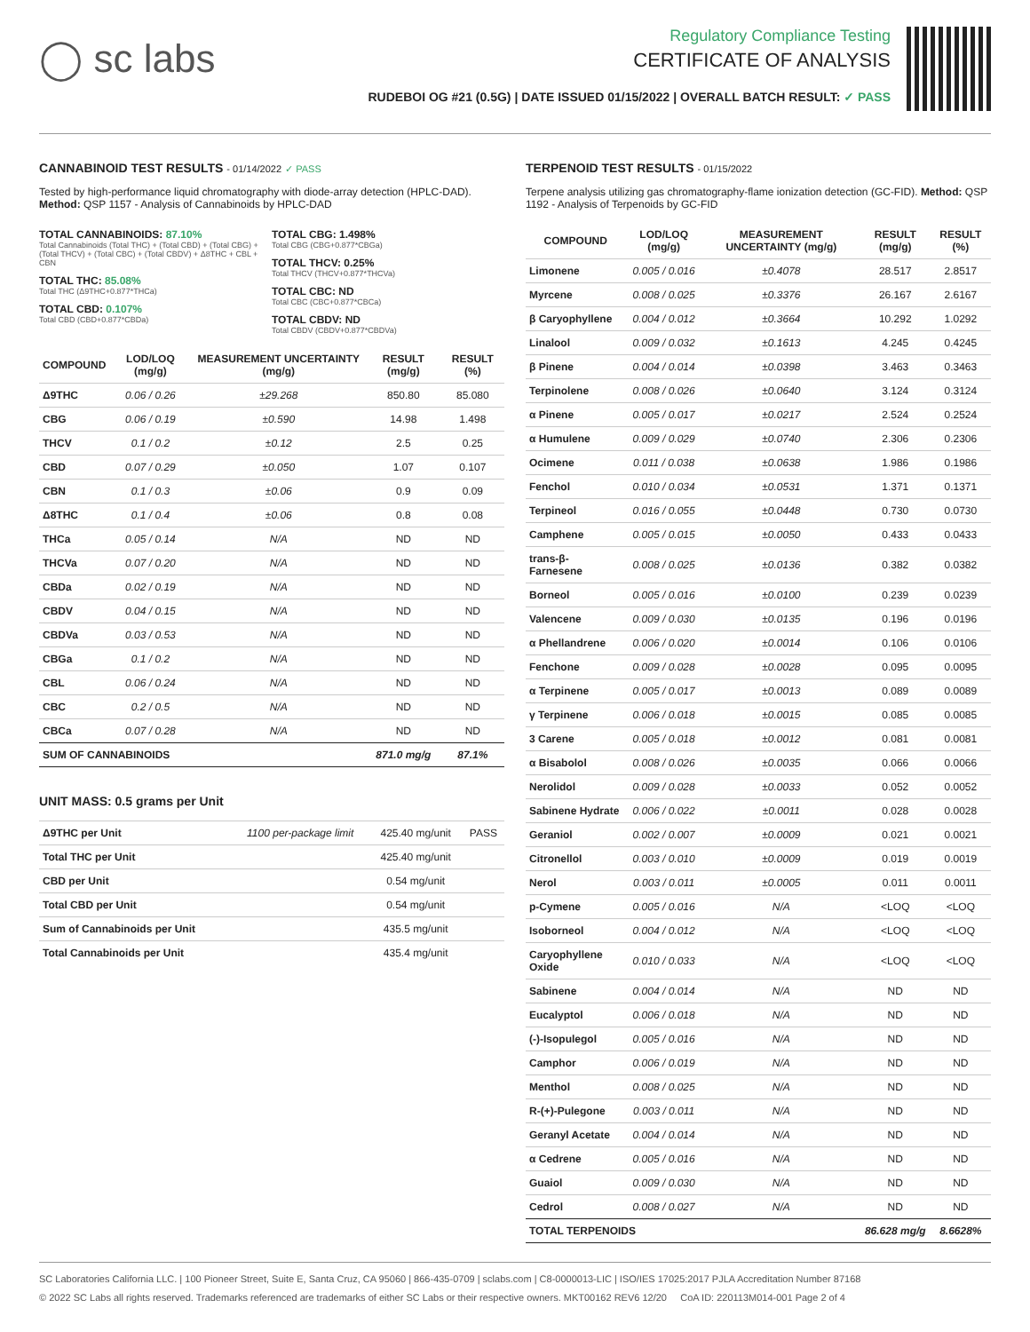◯ sc labs
Regulatory Compliance Testing
CERTIFICATE OF ANALYSIS
RUDEBOI OG #21 (0.5G) | DATE ISSUED 01/15/2022 | OVERALL BATCH RESULT: ✓ PASS
CANNABINOID TEST RESULTS - 01/14/2022 ✓ PASS
Tested by high-performance liquid chromatography with diode-array detection (HPLC-DAD). Method: QSP 1157 - Analysis of Cannabinoids by HPLC-DAD
TOTAL CANNABINOIDS: 87.10%
Total Cannabinoids (Total THC) + (Total CBD) + (Total CBG) + (Total THCV) + (Total CBC) + (Total CBDV) + Δ8THC + CBL + CBN
TOTAL THC: 85.08%
Total THC (Δ9THC+0.877*THCa)
TOTAL CBD: 0.107%
Total CBD (CBD+0.877*CBDa)
TOTAL CBG: 1.498%
Total CBG (CBG+0.877*CBGa)
TOTAL THCV: 0.25%
Total THCV (THCV+0.877*THCVa)
TOTAL CBC: ND
Total CBC (CBC+0.877*CBCa)
TOTAL CBDV: ND
Total CBDV (CBDV+0.877*CBDVa)
| COMPOUND | LOD/LOQ (mg/g) | MEASUREMENT UNCERTAINTY (mg/g) | RESULT (mg/g) | RESULT (%) |
| --- | --- | --- | --- | --- |
| Δ9THC | 0.06 / 0.26 | ±29.268 | 850.80 | 85.080 |
| CBG | 0.06 / 0.19 | ±0.590 | 14.98 | 1.498 |
| THCV | 0.1 / 0.2 | ±0.12 | 2.5 | 0.25 |
| CBD | 0.07 / 0.29 | ±0.050 | 1.07 | 0.107 |
| CBN | 0.1 / 0.3 | ±0.06 | 0.9 | 0.09 |
| Δ8THC | 0.1 / 0.4 | ±0.06 | 0.8 | 0.08 |
| THCa | 0.05 / 0.14 | N/A | ND | ND |
| THCVa | 0.07 / 0.20 | N/A | ND | ND |
| CBDa | 0.02 / 0.19 | N/A | ND | ND |
| CBDV | 0.04 / 0.15 | N/A | ND | ND |
| CBDVa | 0.03 / 0.53 | N/A | ND | ND |
| CBGa | 0.1 / 0.2 | N/A | ND | ND |
| CBL | 0.06 / 0.24 | N/A | ND | ND |
| CBC | 0.2 / 0.5 | N/A | ND | ND |
| CBCa | 0.07 / 0.28 | N/A | ND | ND |
| SUM OF CANNABINOIDS | | | 871.0 mg/g | 87.1% |
UNIT MASS: 0.5 grams per Unit
| Δ9THC per Unit | 1100 per-package limit | 425.40 mg/unit | PASS |
| Total THC per Unit | | 425.40 mg/unit | |
| CBD per Unit | | 0.54 mg/unit | |
| Total CBD per Unit | | 0.54 mg/unit | |
| Sum of Cannabinoids per Unit | | 435.5 mg/unit | |
| Total Cannabinoids per Unit | | 435.4 mg/unit | |
TERPENOID TEST RESULTS - 01/15/2022
Terpene analysis utilizing gas chromatography-flame ionization detection (GC-FID). Method: QSP 1192 - Analysis of Terpenoids by GC-FID
| COMPOUND | LOD/LOQ (mg/g) | MEASUREMENT UNCERTAINTY (mg/g) | RESULT (mg/g) | RESULT (%) |
| --- | --- | --- | --- | --- |
| Limonene | 0.005 / 0.016 | ±0.4078 | 28.517 | 2.8517 |
| Myrcene | 0.008 / 0.025 | ±0.3376 | 26.167 | 2.6167 |
| β Caryophyllene | 0.004 / 0.012 | ±0.3664 | 10.292 | 1.0292 |
| Linalool | 0.009 / 0.032 | ±0.1613 | 4.245 | 0.4245 |
| β Pinene | 0.004 / 0.014 | ±0.0398 | 3.463 | 0.3463 |
| Terpinolene | 0.008 / 0.026 | ±0.0640 | 3.124 | 0.3124 |
| α Pinene | 0.005 / 0.017 | ±0.0217 | 2.524 | 0.2524 |
| α Humulene | 0.009 / 0.029 | ±0.0740 | 2.306 | 0.2306 |
| Ocimene | 0.011 / 0.038 | ±0.0638 | 1.986 | 0.1986 |
| Fenchol | 0.010 / 0.034 | ±0.0531 | 1.371 | 0.1371 |
| Terpineol | 0.016 / 0.055 | ±0.0448 | 0.730 | 0.0730 |
| Camphene | 0.005 / 0.015 | ±0.0050 | 0.433 | 0.0433 |
| trans-β-Farnesene | 0.008 / 0.025 | ±0.0136 | 0.382 | 0.0382 |
| Borneol | 0.005 / 0.016 | ±0.0100 | 0.239 | 0.0239 |
| Valencene | 0.009 / 0.030 | ±0.0135 | 0.196 | 0.0196 |
| α Phellandrene | 0.006 / 0.020 | ±0.0014 | 0.106 | 0.0106 |
| Fenchone | 0.009 / 0.028 | ±0.0028 | 0.095 | 0.0095 |
| α Terpinene | 0.005 / 0.017 | ±0.0013 | 0.089 | 0.0089 |
| γ Terpinene | 0.006 / 0.018 | ±0.0015 | 0.085 | 0.0085 |
| 3 Carene | 0.005 / 0.018 | ±0.0012 | 0.081 | 0.0081 |
| α Bisabolol | 0.008 / 0.026 | ±0.0035 | 0.066 | 0.0066 |
| Nerolidol | 0.009 / 0.028 | ±0.0033 | 0.052 | 0.0052 |
| Sabinene Hydrate | 0.006 / 0.022 | ±0.0011 | 0.028 | 0.0028 |
| Geraniol | 0.002 / 0.007 | ±0.0009 | 0.021 | 0.0021 |
| Citronellol | 0.003 / 0.010 | ±0.0009 | 0.019 | 0.0019 |
| Nerol | 0.003 / 0.011 | ±0.0005 | 0.011 | 0.0011 |
| p-Cymene | 0.005 / 0.016 | N/A | <LOQ | <LOQ |
| Isoborneol | 0.004 / 0.012 | N/A | <LOQ | <LOQ |
| Caryophyllene Oxide | 0.010 / 0.033 | N/A | <LOQ | <LOQ |
| Sabinene | 0.004 / 0.014 | N/A | ND | ND |
| Eucalyptol | 0.006 / 0.018 | N/A | ND | ND |
| (-)-Isopulegol | 0.005 / 0.016 | N/A | ND | ND |
| Camphor | 0.006 / 0.019 | N/A | ND | ND |
| Menthol | 0.008 / 0.025 | N/A | ND | ND |
| R-(+)-Pulegone | 0.003 / 0.011 | N/A | ND | ND |
| Geranyl Acetate | 0.004 / 0.014 | N/A | ND | ND |
| α Cedrene | 0.005 / 0.016 | N/A | ND | ND |
| Guaiol | 0.009 / 0.030 | N/A | ND | ND |
| Cedrol | 0.008 / 0.027 | N/A | ND | ND |
| TOTAL TERPENOIDS | | | 86.628 mg/g | 8.6628% |
SC Laboratories California LLC. | 100 Pioneer Street, Suite E, Santa Cruz, CA 95060 | 866-435-0709 | sclabs.com | C8-0000013-LIC | ISO/IES 17025:2017 PJLA Accreditation Number 87168
© 2022 SC Labs all rights reserved. Trademarks referenced are trademarks of either SC Labs or their respective owners. MKT00162 REV6 12/20 CoA ID: 220113M014-001 Page 2 of 4